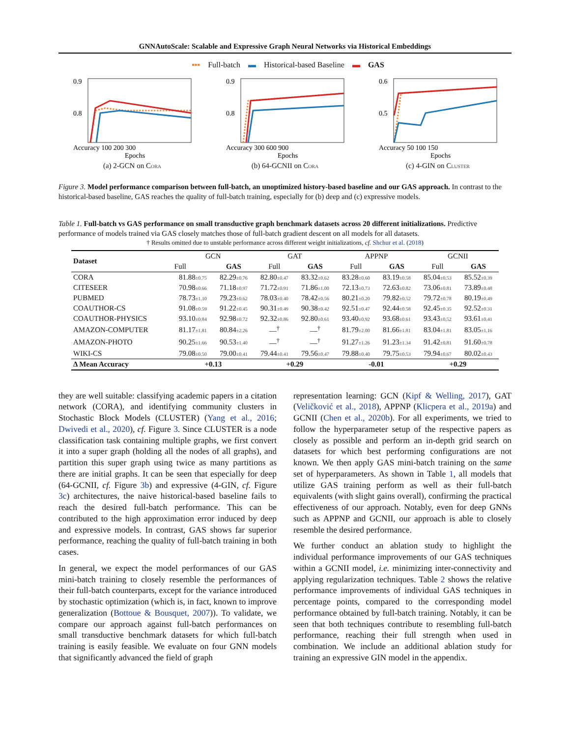GNNAutoScale: Scalable and Expressive Graph Neural Networks via Historical Embeddings
▪▪▪ Full-batch ▬ Historical-based Baseline ▬ GAS
0.9
0.8
Accuracy 100 200 300
Epochs
(a) 2-GCN on CORA
0.9
0.8
Accuracy 300 600 900
Epochs
(b) 64-GCNII on CORA
0.6
0.5
Accuracy 50 100 150
Epochs
(c) 4-GIN on CLUSTER
Figure 3. Model performance comparison between full-batch, an unoptimized history-based baseline and our GAS approach. In contrast to the historical-based baseline, GAS reaches the quality of full-batch training, especially for (b) deep and (c) expressive models.
Table 1. Full-batch vs GAS performance on small transductive graph benchmark datasets across 20 different initializations. Predictive performance of models trained via GAS closely matches those of full-batch gradient descent on all models for all datasets.
† Results omitted due to unstable performance across different weight initializations, cf. Shchur et al. (2018)
| Dataset | GCN | | GAT | | APPNP | | GCNII | |
| --- | --- | --- | --- | --- | --- | --- | --- | --- |
| | Full | GAS | Full | GAS | Full | GAS | Full | GAS |
| CORA | 81.88 ±0.75 | 82.29 ±0.76 | 82.80 ±0.47 | 83.32 ±0.62 | 83.28 ±0.60 | 83.19 ±0.58 | 85.04 ±0.53 | 85.52 ±0.39 |
| CITESEER | 70.98 ±0.66 | 71.18 ±0.97 | 71.72 ±0.91 | 71.86 ±1.00 | 72.13 ±0.73 | 72.63 ±0.82 | 73.06 ±0.81 | 73.89 ±0.48 |
| PUBMED | 78.73 ±1.10 | 79.23 ±0.62 | 78.03 ±0.40 | 78.42 ±0.56 | 80.21 ±0.20 | 79.82 ±0.52 | 79.72 ±0.78 | 80.19 ±0.49 |
| COAUTHOR-CS | 91.08 ±0.59 | 91.22 ±0.45 | 90.31 ±0.49 | 90.38 ±0.42 | 92.51 ±0.47 | 92.44 ±0.58 | 92.45 ±0.35 | 92.52 ±0.31 |
| COAUTHOR-PHYSICS | 93.10 ±0.84 | 92.98 ±0.72 | 92.32 ±0.86 | 92.80 ±0.61 | 93.40 ±0.92 | 93.68 ±0.61 | 93.43 ±0.52 | 93.61 ±0.41 |
| AMAZON-COMPUTER | 81.17 ±1.81 | 80.84 ±2.26 | —<sup>†</sup> | —<sup>†</sup> | 81.79 ±2.00 | 81.66 ±1.81 | 83.04 ±1.81 | 83.05 ±1.16 |
| AMAZON-PHOTO | 90.25 ±1.66 | 90.53 ±1.40 | —<sup>†</sup> | —<sup>†</sup> | 91.27 ±1.26 | 91.23 ±1.34 | 91.42 ±0.81 | 91.60 ±0.78 |
| WIKI-CS | 79.08 ±0.50 | 79.00 ±0.41 | 79.44 ±0.41 | 79.56 ±0.47 | 79.88 ±0.40 | 79.75 ±0.53 | 79.94 ±0.67 | 80.02 ±0.43 |
| Δ Mean Accuracy | +0.13 | | +0.29 | | -0.01 | | +0.29 | |
they are well suitable: classifying academic papers in a citation network (CORA), and identifying community clusters in Stochastic Block Models (CLUSTER) (Yang et al., 2016; Dwivedi et al., 2020), cf. Figure 3. Since CLUSTER is a node classification task containing multiple graphs, we first convert it into a super graph (holding all the nodes of all graphs), and partition this super graph using twice as many partitions as there are initial graphs. It can be seen that especially for deep (64-GCNII, cf. Figure 3b) and expressive (4-GIN, cf. Figure 3c) architectures, the naive historical-based baseline fails to reach the desired full-batch performance. This can be contributed to the high approximation error induced by deep and expressive models. In contrast, GAS shows far superior performance, reaching the quality of full-batch training in both cases.
In general, we expect the model performances of our GAS mini-batch training to closely resemble the performances of their full-batch counterparts, except for the variance introduced by stochastic optimization (which is, in fact, known to improve generalization (Bottoue & Bousquet, 2007)). To validate, we compare our approach against full-batch performances on small transductive benchmark datasets for which full-batch training is easily feasible. We evaluate on four GNN models that significantly advanced the field of graph
representation learning: GCN (Kipf & Welling, 2017), GAT (Veličković et al., 2018), APPNP (Klicpera et al., 2019a) and GCNII (Chen et al., 2020b). For all experiments, we tried to follow the hyperparameter setup of the respective papers as closely as possible and perform an in-depth grid search on datasets for which best performing configurations are not known. We then apply GAS mini-batch training on the same set of hyperparameters. As shown in Table 1, all models that utilize GAS training perform as well as their full-batch equivalents (with slight gains overall), confirming the practical effectiveness of our approach. Notably, even for deep GNNs such as APPNP and GCNII, our approach is able to closely resemble the desired performance.
We further conduct an ablation study to highlight the individual performance improvements of our GAS techniques within a GCNII model, i.e. minimizing inter-connectivity and applying regularization techniques. Table 2 shows the relative performance improvements of individual GAS techniques in percentage points, compared to the corresponding model performance obtained by full-batch training. Notably, it can be seen that both techniques contribute to resembling full-batch performance, reaching their full strength when used in combination. We include an additional ablation study for training an expressive GIN model in the appendix.